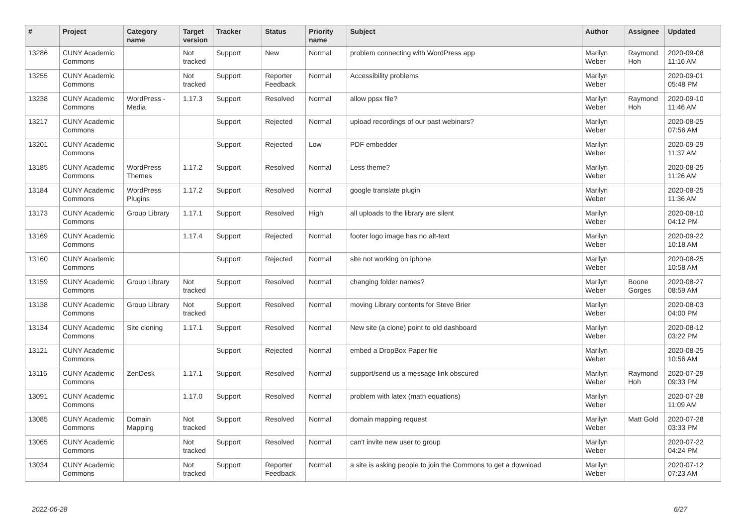| # | Project | Category name | Target version | Tracker | Status | Priority name | Subject | Author | Assignee | Updated |
| --- | --- | --- | --- | --- | --- | --- | --- | --- | --- | --- |
| 13286 | CUNY Academic Commons | | Not tracked | Support | New | Normal | problem connecting with WordPress app | Marilyn Weber | Raymond Hoh | 2020-09-08 11:16 AM |
| 13255 | CUNY Academic Commons | | Not tracked | Support | Reporter Feedback | Normal | Accessibility problems | Marilyn Weber | | 2020-09-01 05:48 PM |
| 13238 | CUNY Academic Commons | WordPress - Media | 1.17.3 | Support | Resolved | Normal | allow ppsx file? | Marilyn Weber | Raymond Hoh | 2020-09-10 11:46 AM |
| 13217 | CUNY Academic Commons | | | Support | Rejected | Normal | upload recordings of our past webinars? | Marilyn Weber | | 2020-08-25 07:56 AM |
| 13201 | CUNY Academic Commons | | | Support | Rejected | Low | PDF embedder | Marilyn Weber | | 2020-09-29 11:37 AM |
| 13185 | CUNY Academic Commons | WordPress Themes | 1.17.2 | Support | Resolved | Normal | Less theme? | Marilyn Weber | | 2020-08-25 11:26 AM |
| 13184 | CUNY Academic Commons | WordPress Plugins | 1.17.2 | Support | Resolved | Normal | google translate plugin | Marilyn Weber | | 2020-08-25 11:36 AM |
| 13173 | CUNY Academic Commons | Group Library | 1.17.1 | Support | Resolved | High | all uploads to the library are silent | Marilyn Weber | | 2020-08-10 04:12 PM |
| 13169 | CUNY Academic Commons | | 1.17.4 | Support | Rejected | Normal | footer logo image has no alt-text | Marilyn Weber | | 2020-09-22 10:18 AM |
| 13160 | CUNY Academic Commons | | | Support | Rejected | Normal | site not working on iphone | Marilyn Weber | | 2020-08-25 10:58 AM |
| 13159 | CUNY Academic Commons | Group Library | Not tracked | Support | Resolved | Normal | changing folder names? | Marilyn Weber | Boone Gorges | 2020-08-27 08:59 AM |
| 13138 | CUNY Academic Commons | Group Library | Not tracked | Support | Resolved | Normal | moving Library contents for Steve Brier | Marilyn Weber | | 2020-08-03 04:00 PM |
| 13134 | CUNY Academic Commons | Site cloning | 1.17.1 | Support | Resolved | Normal | New site (a clone) point to old dashboard | Marilyn Weber | | 2020-08-12 03:22 PM |
| 13121 | CUNY Academic Commons | | | Support | Rejected | Normal | embed a DropBox Paper file | Marilyn Weber | | 2020-08-25 10:56 AM |
| 13116 | CUNY Academic Commons | ZenDesk | 1.17.1 | Support | Resolved | Normal | support/send us a message link obscured | Marilyn Weber | Raymond Hoh | 2020-07-29 09:33 PM |
| 13091 | CUNY Academic Commons | | 1.17.0 | Support | Resolved | Normal | problem with latex (math equations) | Marilyn Weber | | 2020-07-28 11:09 AM |
| 13085 | CUNY Academic Commons | Domain Mapping | Not tracked | Support | Resolved | Normal | domain mapping request | Marilyn Weber | Matt Gold | 2020-07-28 03:33 PM |
| 13065 | CUNY Academic Commons | | Not tracked | Support | Resolved | Normal | can't invite new user to group | Marilyn Weber | | 2020-07-22 04:24 PM |
| 13034 | CUNY Academic Commons | | Not tracked | Support | Reporter Feedback | Normal | a site is asking people to join the Commons to get a download | Marilyn Weber | | 2020-07-12 07:23 AM |
2022-06-28 6/27